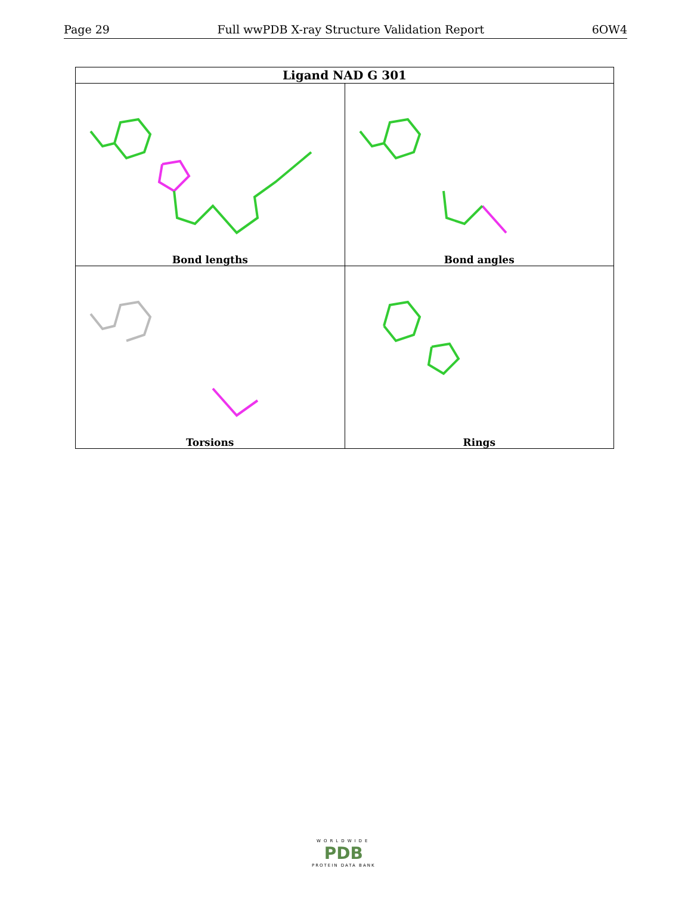Page 29 Full wwPDB X-ray Structure Validation Report 6OW4
| Ligand NAD G 301 | |
| --- | --- |
| Bond lengths | Bond angles |
| Torsions | Rings |
WORLDWIDE
PDB
PROTEIN DATA BANK